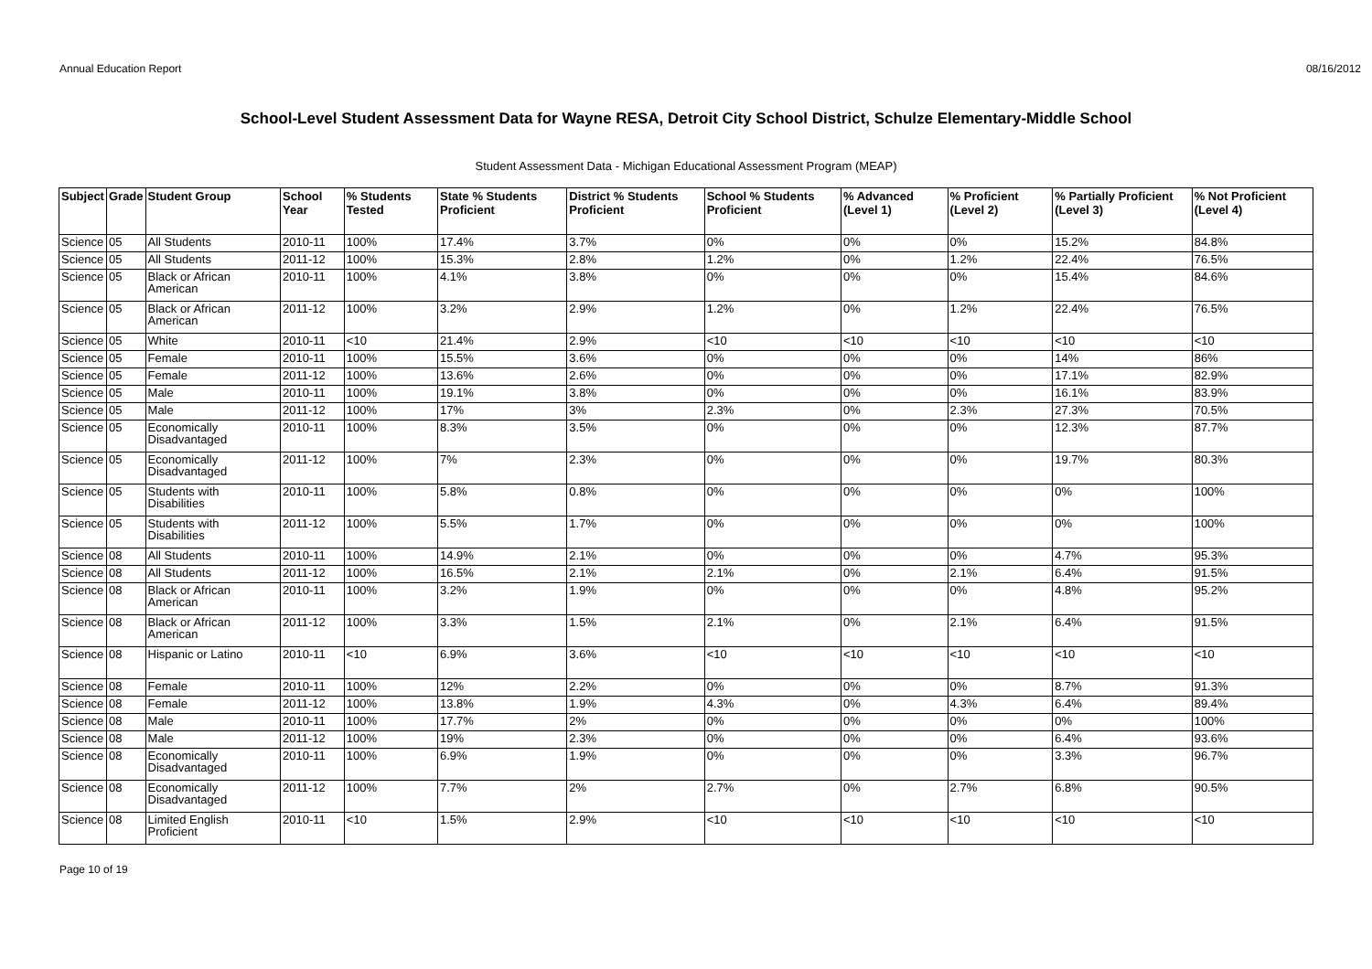Annual Education Report 08/16/2012
School-Level Student Assessment Data for Wayne RESA, Detroit City School District, Schulze Elementary-Middle School
Student Assessment Data - Michigan Educational Assessment Program (MEAP)
| Subject | Grade | Student Group | School Year | % Students Tested | State % Students Proficient | District % Students Proficient | School % Students Proficient | % Advanced (Level 1) | % Proficient (Level 2) | % Partially Proficient (Level 3) | % Not Proficient (Level 4) |
| --- | --- | --- | --- | --- | --- | --- | --- | --- | --- | --- | --- |
| Science | 05 | All Students | 2010-11 | 100% | 17.4% | 3.7% | 0% | 0% | 0% | 15.2% | 84.8% |
| Science | 05 | All Students | 2011-12 | 100% | 15.3% | 2.8% | 1.2% | 0% | 1.2% | 22.4% | 76.5% |
| Science | 05 | Black or African American | 2010-11 | 100% | 4.1% | 3.8% | 0% | 0% | 0% | 15.4% | 84.6% |
| Science | 05 | Black or African American | 2011-12 | 100% | 3.2% | 2.9% | 1.2% | 0% | 1.2% | 22.4% | 76.5% |
| Science | 05 | White | 2010-11 | <10 | 21.4% | 2.9% | <10 | <10 | <10 | <10 | <10 |
| Science | 05 | Female | 2010-11 | 100% | 15.5% | 3.6% | 0% | 0% | 0% | 14% | 86% |
| Science | 05 | Female | 2011-12 | 100% | 13.6% | 2.6% | 0% | 0% | 0% | 17.1% | 82.9% |
| Science | 05 | Male | 2010-11 | 100% | 19.1% | 3.8% | 0% | 0% | 0% | 16.1% | 83.9% |
| Science | 05 | Male | 2011-12 | 100% | 17% | 3% | 2.3% | 0% | 2.3% | 27.3% | 70.5% |
| Science | 05 | Economically Disadvantaged | 2010-11 | 100% | 8.3% | 3.5% | 0% | 0% | 0% | 12.3% | 87.7% |
| Science | 05 | Economically Disadvantaged | 2011-12 | 100% | 7% | 2.3% | 0% | 0% | 0% | 19.7% | 80.3% |
| Science | 05 | Students with Disabilities | 2010-11 | 100% | 5.8% | 0.8% | 0% | 0% | 0% | 0% | 100% |
| Science | 05 | Students with Disabilities | 2011-12 | 100% | 5.5% | 1.7% | 0% | 0% | 0% | 0% | 100% |
| Science | 08 | All Students | 2010-11 | 100% | 14.9% | 2.1% | 0% | 0% | 0% | 4.7% | 95.3% |
| Science | 08 | All Students | 2011-12 | 100% | 16.5% | 2.1% | 2.1% | 0% | 2.1% | 6.4% | 91.5% |
| Science | 08 | Black or African American | 2010-11 | 100% | 3.2% | 1.9% | 0% | 0% | 0% | 4.8% | 95.2% |
| Science | 08 | Black or African American | 2011-12 | 100% | 3.3% | 1.5% | 2.1% | 0% | 2.1% | 6.4% | 91.5% |
| Science | 08 | Hispanic or Latino | 2010-11 | <10 | 6.9% | 3.6% | <10 | <10 | <10 | <10 | <10 |
| Science | 08 | Female | 2010-11 | 100% | 12% | 2.2% | 0% | 0% | 0% | 8.7% | 91.3% |
| Science | 08 | Female | 2011-12 | 100% | 13.8% | 1.9% | 4.3% | 0% | 4.3% | 6.4% | 89.4% |
| Science | 08 | Male | 2010-11 | 100% | 17.7% | 2% | 0% | 0% | 0% | 0% | 100% |
| Science | 08 | Male | 2011-12 | 100% | 19% | 2.3% | 0% | 0% | 0% | 6.4% | 93.6% |
| Science | 08 | Economically Disadvantaged | 2010-11 | 100% | 6.9% | 1.9% | 0% | 0% | 0% | 3.3% | 96.7% |
| Science | 08 | Economically Disadvantaged | 2011-12 | 100% | 7.7% | 2% | 2.7% | 0% | 2.7% | 6.8% | 90.5% |
| Science | 08 | Limited English Proficient | 2010-11 | <10 | 1.5% | 2.9% | <10 | <10 | <10 | <10 | <10 |
Page 10 of 19